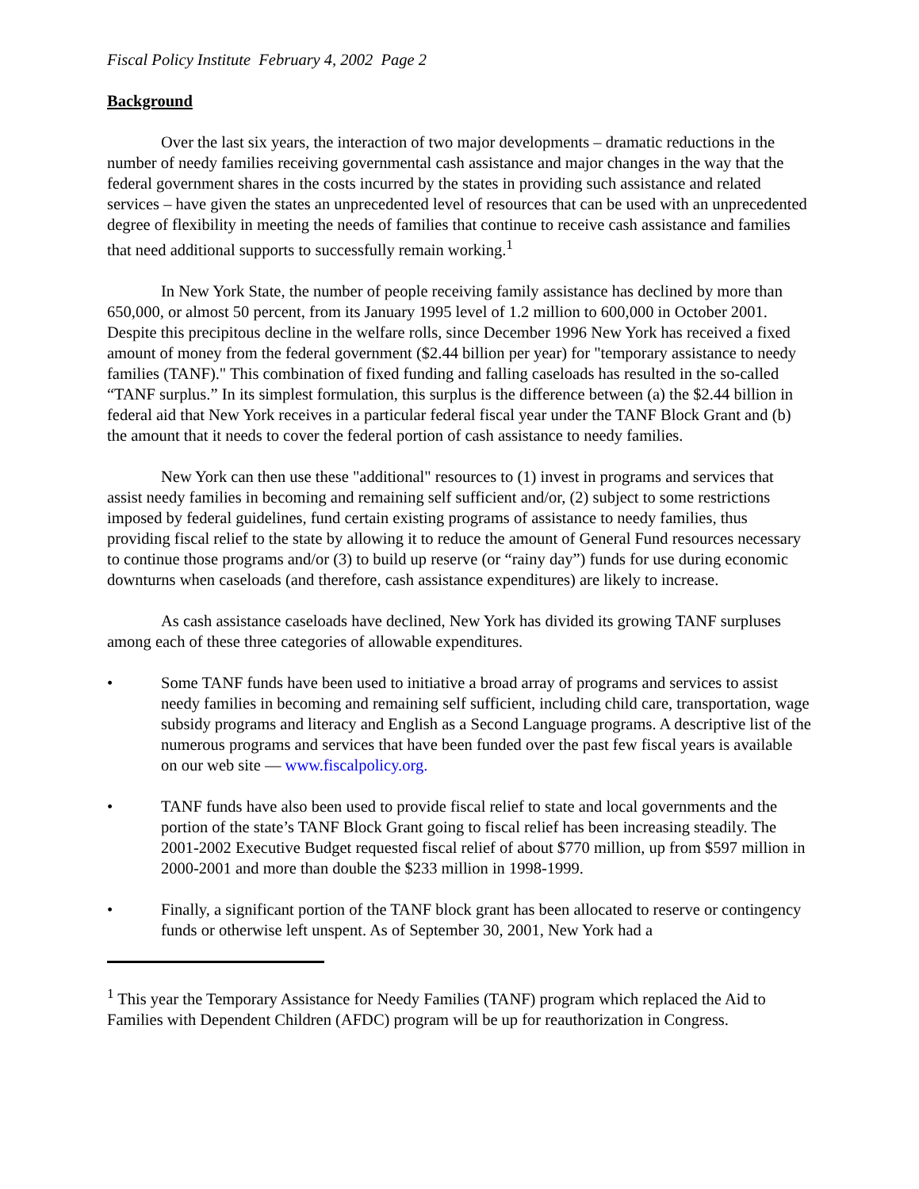Fiscal Policy Institute February 4, 2002 Page 2
Background
Over the last six years, the interaction of two major developments – dramatic reductions in the number of needy families receiving governmental cash assistance and major changes in the way that the federal government shares in the costs incurred by the states in providing such assistance and related services – have given the states an unprecedented level of resources that can be used with an unprecedented degree of flexibility in meeting the needs of families that continue to receive cash assistance and families that need additional supports to successfully remain working.<sup>1</sup>
In New York State, the number of people receiving family assistance has declined by more than 650,000, or almost 50 percent, from its January 1995 level of 1.2 million to 600,000 in October 2001. Despite this precipitous decline in the welfare rolls, since December 1996 New York has received a fixed amount of money from the federal government ($2.44 billion per year) for "temporary assistance to needy families (TANF)." This combination of fixed funding and falling caseloads has resulted in the so-called “TANF surplus.” In its simplest formulation, this surplus is the difference between (a) the $2.44 billion in federal aid that New York receives in a particular federal fiscal year under the TANF Block Grant and (b) the amount that it needs to cover the federal portion of cash assistance to needy families.
New York can then use these "additional" resources to (1) invest in programs and services that assist needy families in becoming and remaining self sufficient and/or, (2) subject to some restrictions imposed by federal guidelines, fund certain existing programs of assistance to needy families, thus providing fiscal relief to the state by allowing it to reduce the amount of General Fund resources necessary to continue those programs and/or (3) to build up reserve (or “rainy day”) funds for use during economic downturns when caseloads (and therefore, cash assistance expenditures) are likely to increase.
As cash assistance caseloads have declined, New York has divided its growing TANF surpluses among each of these three categories of allowable expenditures.
• Some TANF funds have been used to initiative a broad array of programs and services to assist needy families in becoming and remaining self sufficient, including child care, transportation, wage subsidy programs and literacy and English as a Second Language programs. A descriptive list of the numerous programs and services that have been funded over the past few fiscal years is available on our web site — www.fiscalpolicy.org.
• TANF funds have also been used to provide fiscal relief to state and local governments and the portion of the state’s TANF Block Grant going to fiscal relief has been increasing steadily. The 2001-2002 Executive Budget requested fiscal relief of about $770 million, up from $597 million in 2000-2001 and more than double the $233 million in 1998-1999.
• Finally, a significant portion of the TANF block grant has been allocated to reserve or contingency funds or otherwise left unspent. As of September 30, 2001, New York had a
<sup>1</sup> This year the Temporary Assistance for Needy Families (TANF) program which replaced the Aid to Families with Dependent Children (AFDC) program will be up for reauthorization in Congress.